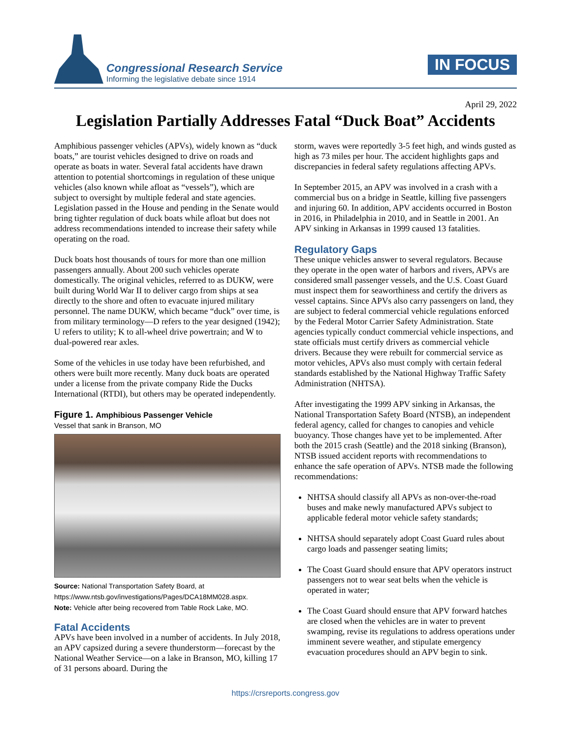Congressional Research Service
Informing the legislative debate since 1914
IN FOCUS
April 29, 2022
Legislation Partially Addresses Fatal “Duck Boat” Accidents
Amphibious passenger vehicles (APVs), widely known as “duck boats,” are tourist vehicles designed to drive on roads and operate as boats in water. Several fatal accidents have drawn attention to potential shortcomings in regulation of these unique vehicles (also known while afloat as “vessels”), which are subject to oversight by multiple federal and state agencies. Legislation passed in the House and pending in the Senate would bring tighter regulation of duck boats while afloat but does not address recommendations intended to increase their safety while operating on the road.
Duck boats host thousands of tours for more than one million passengers annually. About 200 such vehicles operate domestically. The original vehicles, referred to as DUKW, were built during World War II to deliver cargo from ships at sea directly to the shore and often to evacuate injured military personnel. The name DUKW, which became “duck” over time, is from military terminology—D refers to the year designed (1942); U refers to utility; K to all-wheel drive powertrain; and W to dual-powered rear axles.
Some of the vehicles in use today have been refurbished, and others were built more recently. Many duck boats are operated under a license from the private company Ride the Ducks International (RTDI), but others may be operated independently.
Figure 1. Amphibious Passenger Vehicle
Vessel that sank in Branson, MO
Source: National Transportation Safety Board, at https://www.ntsb.gov/investigations/Pages/DCA18MM028.aspx.
Note: Vehicle after being recovered from Table Rock Lake, MO.
Fatal Accidents
APVs have been involved in a number of accidents. In July 2018, an APV capsized during a severe thunderstorm—forecast by the National Weather Service—on a lake in Branson, MO, killing 17 of 31 persons aboard. During the
storm, waves were reportedly 3-5 feet high, and winds gusted as high as 73 miles per hour. The accident highlights gaps and discrepancies in federal safety regulations affecting APVs.
In September 2015, an APV was involved in a crash with a commercial bus on a bridge in Seattle, killing five passengers and injuring 60. In addition, APV accidents occurred in Boston in 2016, in Philadelphia in 2010, and in Seattle in 2001. An APV sinking in Arkansas in 1999 caused 13 fatalities.
Regulatory Gaps
These unique vehicles answer to several regulators. Because they operate in the open water of harbors and rivers, APVs are considered small passenger vessels, and the U.S. Coast Guard must inspect them for seaworthiness and certify the drivers as vessel captains. Since APVs also carry passengers on land, they are subject to federal commercial vehicle regulations enforced by the Federal Motor Carrier Safety Administration. State agencies typically conduct commercial vehicle inspections, and state officials must certify drivers as commercial vehicle drivers. Because they were rebuilt for commercial service as motor vehicles, APVs also must comply with certain federal standards established by the National Highway Traffic Safety Administration (NHTSA).
After investigating the 1999 APV sinking in Arkansas, the National Transportation Safety Board (NTSB), an independent federal agency, called for changes to canopies and vehicle buoyancy. Those changes have yet to be implemented. After both the 2015 crash (Seattle) and the 2018 sinking (Branson), NTSB issued accident reports with recommendations to enhance the safe operation of APVs. NTSB made the following recommendations:
NHTSA should classify all APVs as non-over-the-road buses and make newly manufactured APVs subject to applicable federal motor vehicle safety standards;
NHTSA should separately adopt Coast Guard rules about cargo loads and passenger seating limits;
The Coast Guard should ensure that APV operators instruct passengers not to wear seat belts when the vehicle is operated in water;
The Coast Guard should ensure that APV forward hatches are closed when the vehicles are in water to prevent swamping, revise its regulations to address operations under imminent severe weather, and stipulate emergency evacuation procedures should an APV begin to sink.
https://crsreports.congress.gov